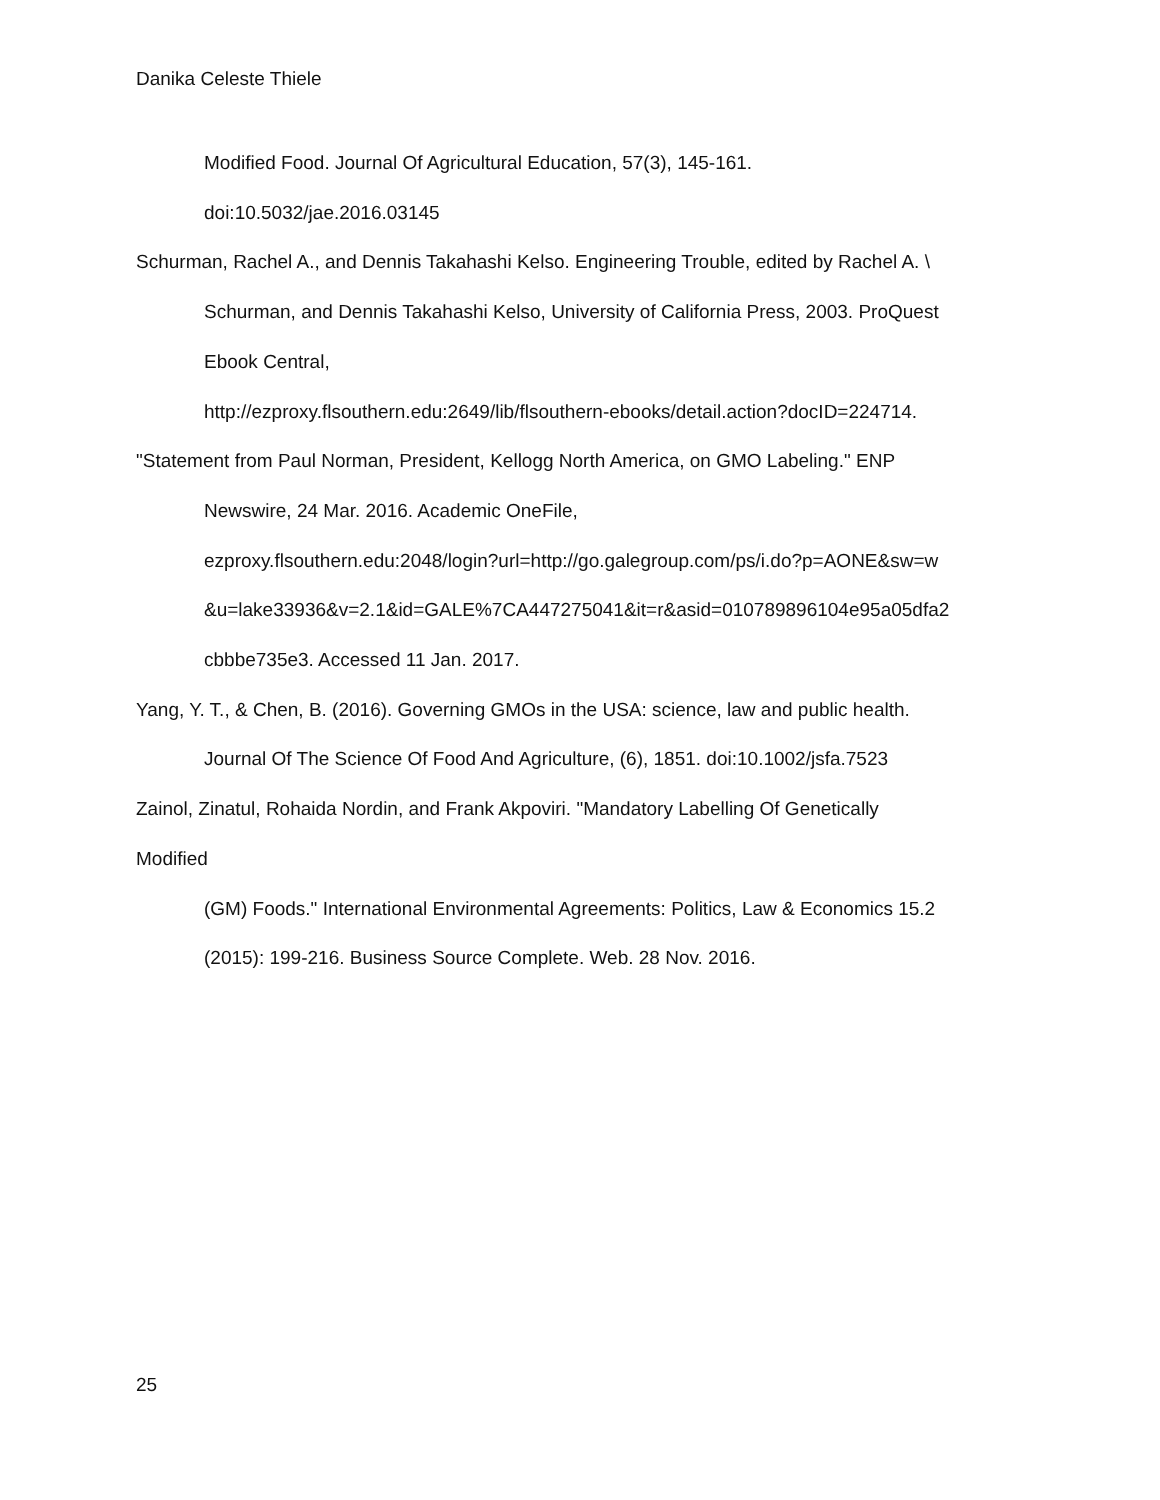Danika Celeste Thiele
Modified Food. Journal Of Agricultural Education, 57(3), 145-161.
doi:10.5032/jae.2016.03145
Schurman, Rachel A., and Dennis Takahashi Kelso. Engineering Trouble, edited by Rachel A. \
Schurman, and Dennis Takahashi Kelso, University of California Press, 2003. ProQuest
Ebook Central,
http://ezproxy.flsouthern.edu:2649/lib/flsouthern-ebooks/detail.action?docID=224714.
"Statement from Paul Norman, President, Kellogg North America, on GMO Labeling." ENP
Newswire, 24 Mar. 2016. Academic OneFile,
ezproxy.flsouthern.edu:2048/login?url=http://go.galegroup.com/ps/i.do?p=AONE&sw=w
&u=lake33936&v=2.1&id=GALE%7CA447275041&it=r&asid=010789896104e95a05dfa2
cbbbe735e3. Accessed 11 Jan. 2017.
Yang, Y. T., & Chen, B. (2016). Governing GMOs in the USA: science, law and public health.
Journal Of The Science Of Food And Agriculture, (6), 1851. doi:10.1002/jsfa.7523
Zainol, Zinatul, Rohaida Nordin, and Frank Akpoviri. "Mandatory Labelling Of Genetically
Modified
(GM) Foods." International Environmental Agreements: Politics, Law & Economics 15.2
(2015): 199-216. Business Source Complete. Web. 28 Nov. 2016.
25